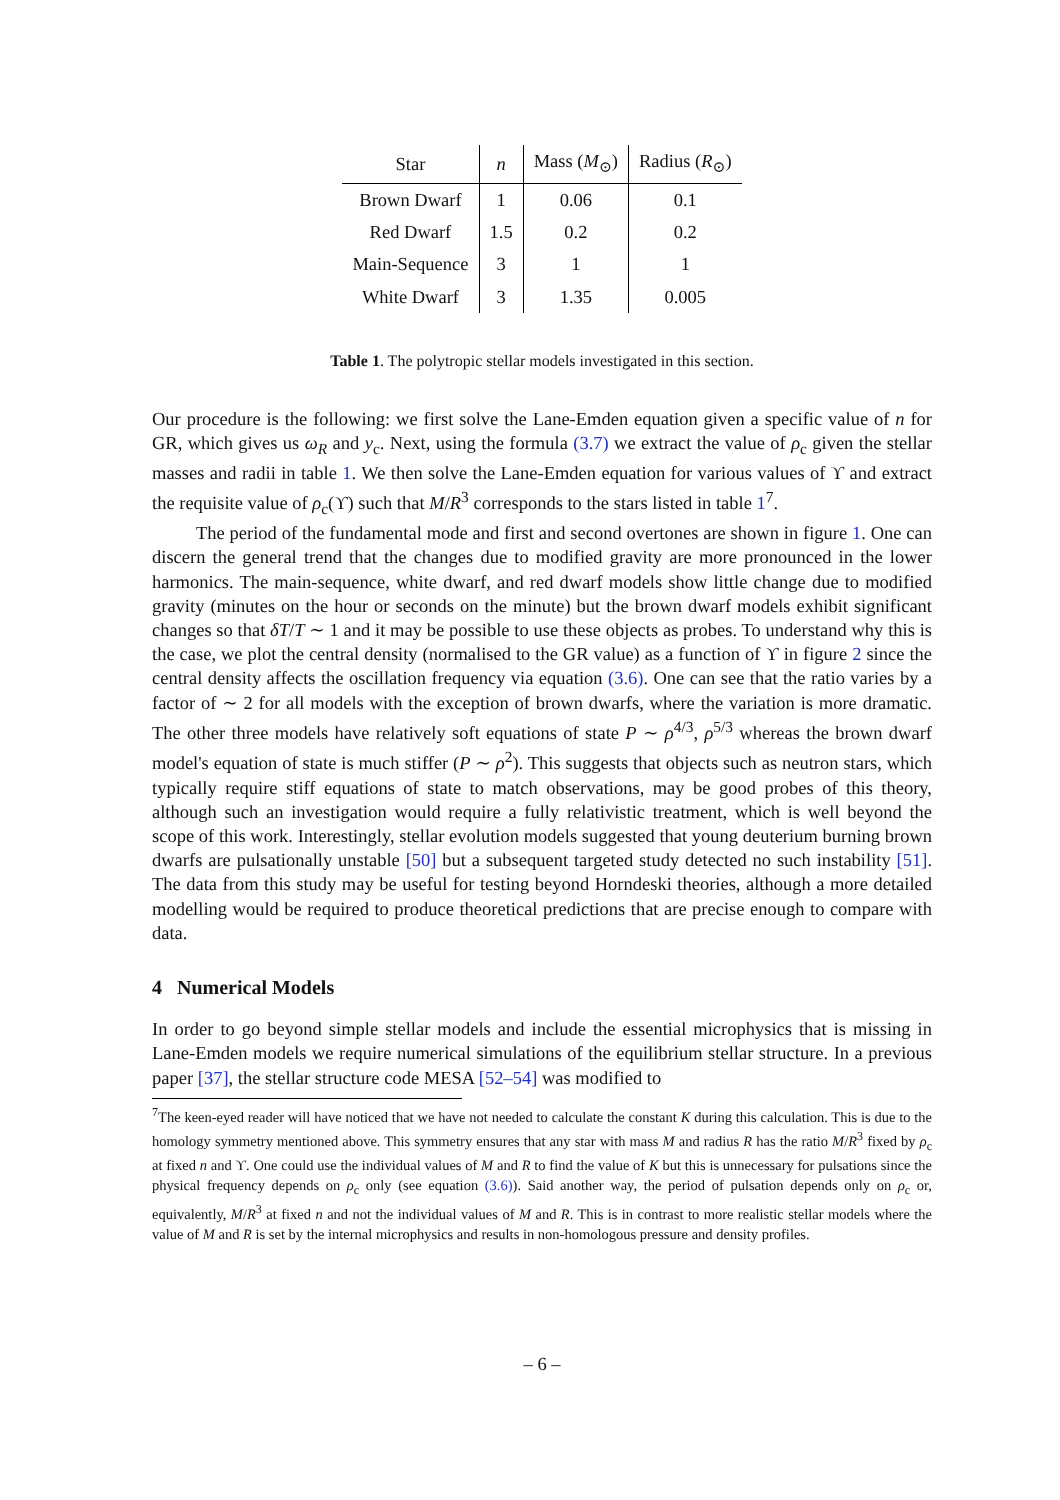| Star | n | Mass ( M<sub>⊙</sub>) | Radius ( R<sub>⊙</sub>) |
| --- | --- | --- | --- |
| Brown Dwarf | 1 | 0.06 | 0.1 |
| Red Dwarf | 1.5 | 0.2 | 0.2 |
| Main-Sequence | 3 | 1 | 1 |
| White Dwarf | 3 | 1.35 | 0.005 |
Table 1. The polytropic stellar models investigated in this section.
Our procedure is the following: we first solve the Lane-Emden equation given a specific value of n for GR, which gives us ω<sub>R</sub> and y<sub>c</sub>. Next, using the formula (3.7) we extract the value of ρ<sub>c</sub> given the stellar masses and radii in table 1. We then solve the Lane-Emden equation for various values of ϒ and extract the requisite value of ρ<sub>c</sub>(ϒ) such that M/R<sup>3</sup> corresponds to the stars listed in table 1<sup>7</sup>.
The period of the fundamental mode and first and second overtones are shown in figure 1. One can discern the general trend that the changes due to modified gravity are more pronounced in the lower harmonics. The main-sequence, white dwarf, and red dwarf models show little change due to modified gravity (minutes on the hour or seconds on the minute) but the brown dwarf models exhibit significant changes so that δT/T ∼ 1 and it may be possible to use these objects as probes. To understand why this is the case, we plot the central density (normalised to the GR value) as a function of ϒ in figure 2 since the central density affects the oscillation frequency via equation (3.6). One can see that the ratio varies by a factor of ∼ 2 for all models with the exception of brown dwarfs, where the variation is more dramatic. The other three models have relatively soft equations of state P ∼ ρ<sup>4/3</sup>, ρ<sup>5/3</sup> whereas the brown dwarf model's equation of state is much stiffer (P ∼ ρ<sup>2</sup>). This suggests that objects such as neutron stars, which typically require stiff equations of state to match observations, may be good probes of this theory, although such an investigation would require a fully relativistic treatment, which is well beyond the scope of this work. Interestingly, stellar evolution models suggested that young deuterium burning brown dwarfs are pulsationally unstable [50] but a subsequent targeted study detected no such instability [51]. The data from this study may be useful for testing beyond Horndeski theories, although a more detailed modelling would be required to produce theoretical predictions that are precise enough to compare with data.
4 Numerical Models
In order to go beyond simple stellar models and include the essential microphysics that is missing in Lane-Emden models we require numerical simulations of the equilibrium stellar structure. In a previous paper [37], the stellar structure code MESA [52–54] was modified to
<sup>7</sup> The keen-eyed reader will have noticed that we have not needed to calculate the constant K during this calculation. This is due to the homology symmetry mentioned above. This symmetry ensures that any star with mass M and radius R has the ratio M/R<sup>3</sup> fixed by ρ<sub>c</sub> at fixed n and ϒ. One could use the individual values of M and R to find the value of K but this is unnecessary for pulsations since the physical frequency depends on ρ<sub>c</sub> only (see equation (3.6)). Said another way, the period of pulsation depends only on ρ<sub>c</sub> or, equivalently, M/R<sup>3</sup> at fixed n and not the individual values of M and R. This is in contrast to more realistic stellar models where the value of M and R is set by the internal microphysics and results in non-homologous pressure and density profiles.
– 6 –